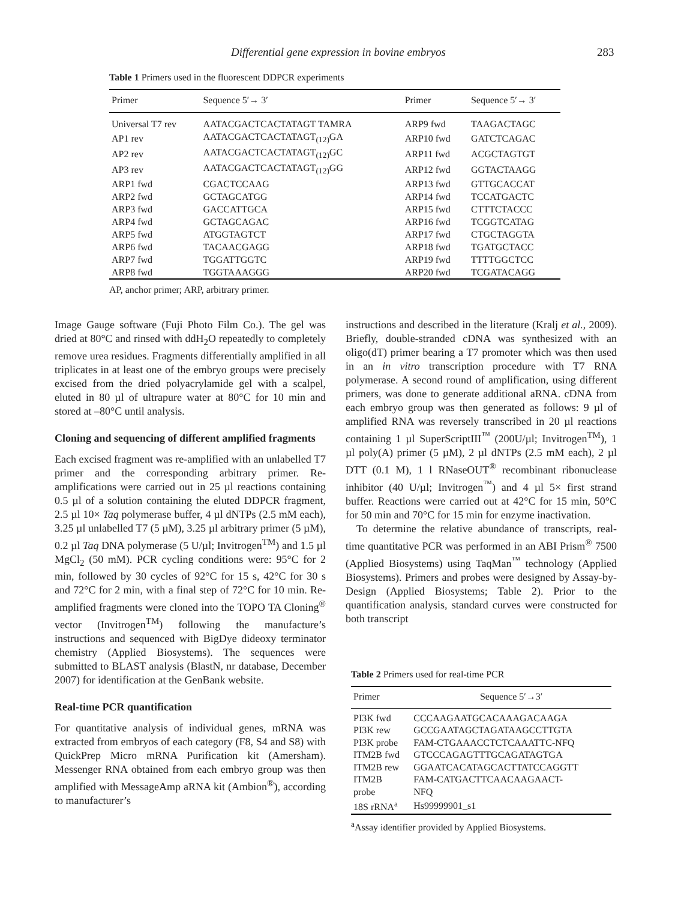Differential gene expression in bovine embryos 283
Table 1 Primers used in the fluorescent DDPCR experiments
| Primer | Sequence 5′→ 3′ | Primer | Sequence 5′→ 3′ |
| --- | --- | --- | --- |
| Universal T7 rev | AATACGACTCACTATAGT TAMRA | ARP9 fwd | TAAGACTAGC |
| AP1 rev | AATACGACTCACTATAGT<sub>(12)</sub>GA | ARP10 fwd | GATCTCAGAC |
| AP2 rev | AATACGACTCACTATAGT<sub>(12)</sub>GC | ARP11 fwd | ACGCTAGTGT |
| AP3 rev | AATACGACTCACTATAGT<sub>(12)</sub>GG | ARP12 fwd | GGTACTAAGG |
| ARP1 fwd | CGACTCCAAG | ARP13 fwd | GTTGCACCAT |
| ARP2 fwd | GCTAGCATGG | ARP14 fwd | TCCATGACTC |
| ARP3 fwd | GACCATTGCA | ARP15 fwd | CTTTCTACCC |
| ARP4 fwd | GCTAGCAGAC | ARP16 fwd | TCGGTCATAG |
| ARP5 fwd | ATGGTAGTCT | ARP17 fwd | CTGCTAGGTA |
| ARP6 fwd | TACAACGAGG | ARP18 fwd | TGATGCTACC |
| ARP7 fwd | TGGATTGGTC | ARP19 fwd | TTTTGGCTCC |
| ARP8 fwd | TGGTAAAGGG | ARP20 fwd | TCGATACAGG |
AP, anchor primer; ARP, arbitrary primer.
Image Gauge software (Fuji Photo Film Co.). The gel was dried at 80°C and rinsed with ddH<sub>2</sub>O repeatedly to completely remove urea residues. Fragments differentially amplified in all triplicates in at least one of the embryo groups were precisely excised from the dried polyacrylamide gel with a scalpel, eluted in 80 µl of ultrapure water at 80°C for 10 min and stored at –80°C until analysis.
Cloning and sequencing of different amplified fragments
Each excised fragment was re-amplified with an unlabelled T7 primer and the corresponding arbitrary primer. Re-amplifications were carried out in 25 µl reactions containing 0.5 µl of a solution containing the eluted DDPCR fragment, 2.5 µl 10× Taq polymerase buffer, 4 µl dNTPs (2.5 mM each), 3.25 µl unlabelled T7 (5 µM), 3.25 µl arbitrary primer (5 µM), 0.2 µl Taq DNA polymerase (5 U/µl; Invitrogen<sup>TM</sup>) and 1.5 µl MgCl<sub>2</sub> (50 mM). PCR cycling conditions were: 95°C for 2 min, followed by 30 cycles of 92°C for 15 s, 42°C for 30 s and 72°C for 2 min, with a final step of 72°C for 10 min. Re-amplified fragments were cloned into the TOPO TA Cloning<sup>®</sup> vector (Invitrogen<sup>TM</sup>) following the manufacture’s instructions and sequenced with BigDye dideoxy terminator chemistry (Applied Biosystems). The sequences were submitted to BLAST analysis (BlastN, nr database, December 2007) for identification at the GenBank website.
Real-time PCR quantification
For quantitative analysis of individual genes, mRNA was extracted from embryos of each category (F8, S4 and S8) with QuickPrep Micro mRNA Purification kit (Amersham). Messenger RNA obtained from each embryo group was then amplified with MessageAmp aRNA kit (Ambion<sup>®</sup>), according to manufacturer’s
instructions and described in the literature (Kralj et al., 2009). Briefly, double-stranded cDNA was synthesized with an oligo(dT) primer bearing a T7 promoter which was then used in an in vitro transcription procedure with T7 RNA polymerase. A second round of amplification, using different primers, was done to generate additional aRNA. cDNA from each embryo group was then generated as follows: 9 µl of amplified RNA was reversely transcribed in 20 µl reactions containing 1 µl SuperScriptIII<sup>™</sup> (200U/µl; Invitrogen<sup>TM</sup>), 1 µl poly(A) primer (5 µM), 2 µl dNTPs (2.5 mM each), 2 µl DTT (0.1 M), 1 l RNaseOUT<sup>®</sup> recombinant ribonuclease inhibitor (40 U/µl; Invitrogen<sup>™</sup>) and 4 µl 5× first strand buffer. Reactions were carried out at 42°C for 15 min, 50°C for 50 min and 70°C for 15 min for enzyme inactivation.
To determine the relative abundance of transcripts, real-time quantitative PCR was performed in an ABI Prism<sup>®</sup> 7500 (Applied Biosystems) using TaqMan<sup>™</sup> technology (Applied Biosystems). Primers and probes were designed by Assay-by-Design (Applied Biosystems; Table 2). Prior to the quantification analysis, standard curves were constructed for both transcript
Table 2 Primers used for real-time PCR
| Primer | Sequence 5′→3′ |
| --- | --- |
| PI3K fwd | CCCAAGAATGCACAAAGACAAGA |
| PI3K rew | GCCGAATAGCTAGATAAGCCTTGTA |
| PI3K probe | FAM-CTGAAACCTCTCAAATTC-NFQ |
| ITM2B fwd | GTCCCAGAGTTTGCAGATAGTGA |
| ITM2B rew | GGAATCACATAGCACTTATCCAGGTT |
| ITM2B probe | FAM-CATGACTTCAACAAGAACT- NFQ |
| 18S rRNA<sup>a</sup> | Hs99999901_s1 |
<sup>a</sup> Assay identifier provided by Applied Biosystems.